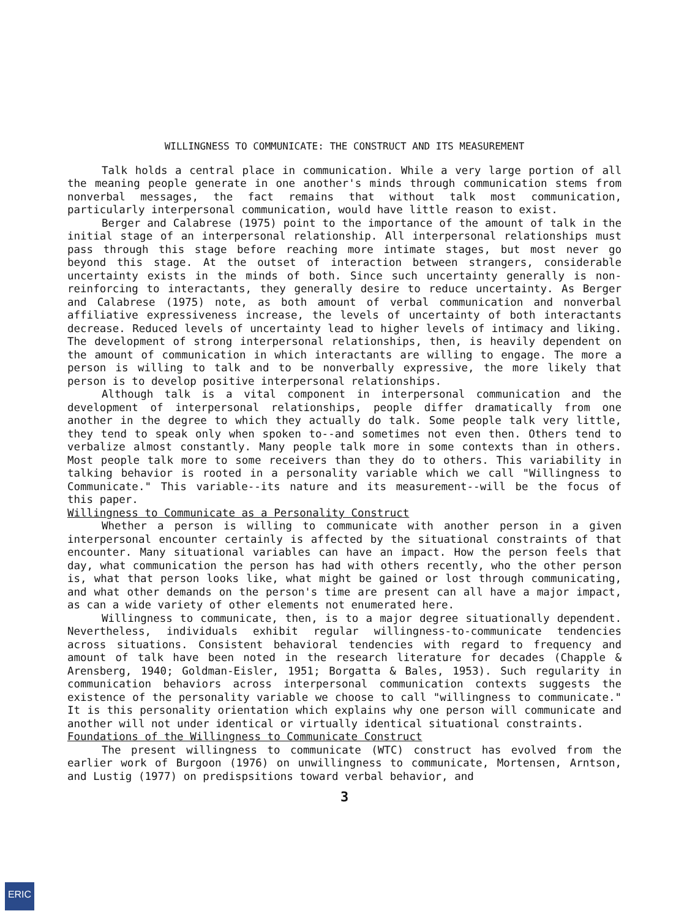WILLINGNESS TO COMMUNICATE: THE CONSTRUCT AND ITS MEASUREMENT
Talk holds a central place in communication. While a very large portion of all the meaning people generate in one another's minds through communication stems from nonverbal messages, the fact remains that without talk most communication, particularly interpersonal communication, would have little reason to exist.
Berger and Calabrese (1975) point to the importance of the amount of talk in the initial stage of an interpersonal relationship. All interpersonal relationships must pass through this stage before reaching more intimate stages, but most never go beyond this stage. At the outset of interaction between strangers, considerable uncertainty exists in the minds of both. Since such uncertainty generally is non-reinforcing to interactants, they generally desire to reduce uncertainty. As Berger and Calabrese (1975) note, as both amount of verbal communication and nonverbal affiliative expressiveness increase, the levels of uncertainty of both interactants decrease. Reduced levels of uncertainty lead to higher levels of intimacy and liking. The development of strong interpersonal relationships, then, is heavily dependent on the amount of communication in which interactants are willing to engage. The more a person is willing to talk and to be nonverbally expressive, the more likely that person is to develop positive interpersonal relationships.
Although talk is a vital component in interpersonal communication and the development of interpersonal relationships, people differ dramatically from one another in the degree to which they actually do talk. Some people talk very little, they tend to speak only when spoken to--and sometimes not even then. Others tend to verbalize almost constantly. Many people talk more in some contexts than in others. Most people talk more to some receivers than they do to others. This variability in talking behavior is rooted in a personality variable which we call "Willingness to Communicate." This variable--its nature and its measurement--will be the focus of this paper.
Willingness to Communicate as a Personality Construct
Whether a person is willing to communicate with another person in a given interpersonal encounter certainly is affected by the situational constraints of that encounter. Many situational variables can have an impact. How the person feels that day, what communication the person has had with others recently, who the other person is, what that person looks like, what might be gained or lost through communicating, and what other demands on the person's time are present can all have a major impact, as can a wide variety of other elements not enumerated here.
Willingness to communicate, then, is to a major degree situationally dependent. Nevertheless, individuals exhibit regular willingness-to-communicate tendencies across situations. Consistent behavioral tendencies with regard to frequency and amount of talk have been noted in the research literature for decades (Chapple & Arensberg, 1940; Goldman-Eisler, 1951; Borgatta & Bales, 1953). Such regularity in communication behaviors across interpersonal communication contexts suggests the existence of the personality variable we choose to call "willingness to communicate." It is this personality orientation which explains why one person will communicate and another will not under identical or virtually identical situational constraints.
Foundations of the Willingness to Communicate Construct
The present willingness to communicate (WTC) construct has evolved from the earlier work of Burgoon (1976) on unwillingness to communicate, Mortensen, Arntson, and Lustig (1977) on predispsitions toward verbal behavior, and
3
ERIC